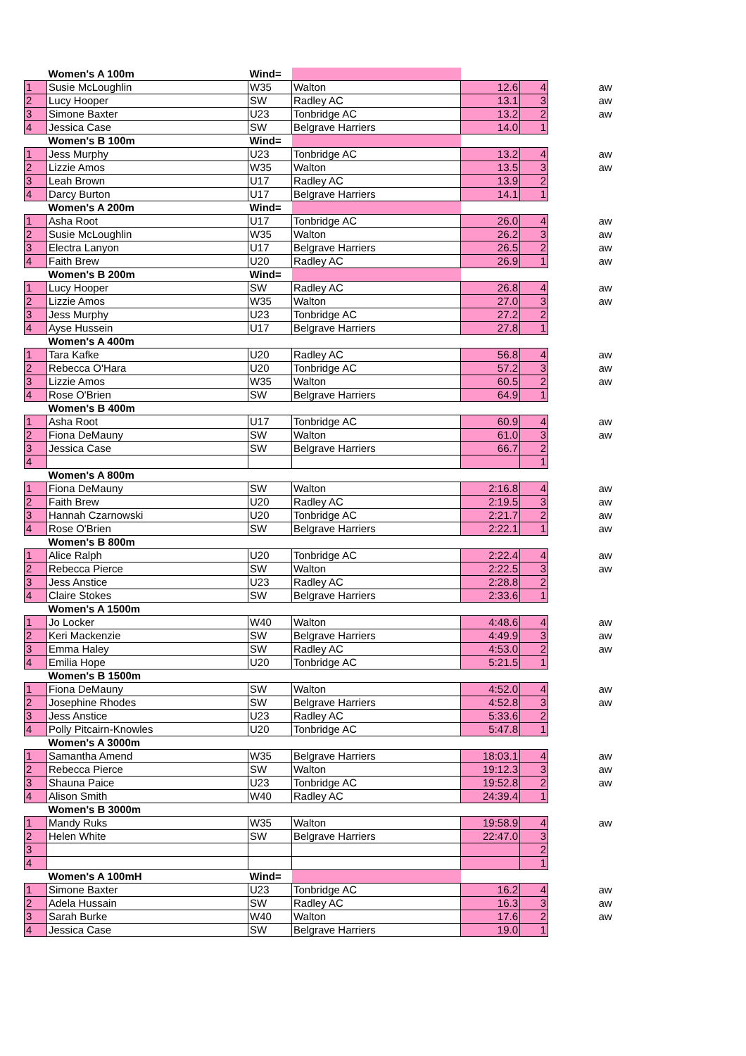| | Women's A 100m | Wind= | | | | | |
| 1 | Susie McLoughlin | W35 | Walton | 12.6 | 4 | | aw |
| 2 | Lucy Hooper | SW | Radley AC | 13.1 | 3 | | aw |
| 3 | Simone Baxter | U23 | Tonbridge AC | 13.2 | 2 | | aw |
| 4 | Jessica Case | SW | Belgrave Harriers | 14.0 | 1 | | |
| | Women's B 100m | Wind= | | | | | |
| 1 | Jess Murphy | U23 | Tonbridge AC | 13.2 | 4 | | aw |
| 2 | Lizzie Amos | W35 | Walton | 13.5 | 3 | | aw |
| 3 | Leah Brown | U17 | Radley AC | 13.9 | 2 | | |
| 4 | Darcy Burton | U17 | Belgrave Harriers | 14.1 | 1 | | |
| | Women's A 200m | Wind= | | | | | |
| 1 | Asha Root | U17 | Tonbridge AC | 26.0 | 4 | | aw |
| 2 | Susie McLoughlin | W35 | Walton | 26.2 | 3 | | aw |
| 3 | Electra Lanyon | U17 | Belgrave Harriers | 26.5 | 2 | | aw |
| 4 | Faith Brew | U20 | Radley AC | 26.9 | 1 | | aw |
| | Women's B 200m | Wind= | | | | | |
| 1 | Lucy Hooper | SW | Radley AC | 26.8 | 4 | | aw |
| 2 | Lizzie Amos | W35 | Walton | 27.0 | 3 | | aw |
| 3 | Jess Murphy | U23 | Tonbridge AC | 27.2 | 2 | | |
| 4 | Ayse Hussein | U17 | Belgrave Harriers | 27.8 | 1 | | |
| | Women's A 400m | | | | | | |
| 1 | Tara Kafke | U20 | Radley AC | 56.8 | 4 | | aw |
| 2 | Rebecca O'Hara | U20 | Tonbridge AC | 57.2 | 3 | | aw |
| 3 | Lizzie Amos | W35 | Walton | 60.5 | 2 | | aw |
| 4 | Rose O'Brien | SW | Belgrave Harriers | 64.9 | 1 | | |
| | Women's B 400m | | | | | | |
| 1 | Asha Root | U17 | Tonbridge AC | 60.9 | 4 | | aw |
| 2 | Fiona DeMauny | SW | Walton | 61.0 | 3 | | aw |
| 3 | Jessica Case | SW | Belgrave Harriers | 66.7 | 2 | | |
| 4 | | | | | 1 | | |
| | Women's A 800m | | | | | | |
| 1 | Fiona DeMauny | SW | Walton | 2:16.8 | 4 | | aw |
| 2 | Faith Brew | U20 | Radley AC | 2:19.5 | 3 | | aw |
| 3 | Hannah Czarnowski | U20 | Tonbridge AC | 2:21.7 | 2 | | aw |
| 4 | Rose O'Brien | SW | Belgrave Harriers | 2:22.1 | 1 | | aw |
| | Women's B 800m | | | | | | |
| 1 | Alice Ralph | U20 | Tonbridge AC | 2:22.4 | 4 | | aw |
| 2 | Rebecca Pierce | SW | Walton | 2:22.5 | 3 | | aw |
| 3 | Jess Anstice | U23 | Radley AC | 2:28.8 | 2 | | |
| 4 | Claire Stokes | SW | Belgrave Harriers | 2:33.6 | 1 | | |
| | Women's A 1500m | | | | | | |
| 1 | Jo Locker | W40 | Walton | 4:48.6 | 4 | | aw |
| 2 | Keri Mackenzie | SW | Belgrave Harriers | 4:49.9 | 3 | | aw |
| 3 | Emma Haley | SW | Radley AC | 4:53.0 | 2 | | aw |
| 4 | Emilia Hope | U20 | Tonbridge AC | 5:21.5 | 1 | | |
| | Women's B 1500m | | | | | | |
| 1 | Fiona DeMauny | SW | Walton | 4:52.0 | 4 | | aw |
| 2 | Josephine Rhodes | SW | Belgrave Harriers | 4:52.8 | 3 | | aw |
| 3 | Jess Anstice | U23 | Radley AC | 5:33.6 | 2 | | |
| 4 | Polly Pitcairn-Knowles | U20 | Tonbridge AC | 5:47.8 | 1 | | |
| | Women's A 3000m | | | | | | |
| 1 | Samantha Amend | W35 | Belgrave Harriers | 18:03.1 | 4 | | aw |
| 2 | Rebecca Pierce | SW | Walton | 19:12.3 | 3 | | aw |
| 3 | Shauna Paice | U23 | Tonbridge AC | 19:52.8 | 2 | | aw |
| 4 | Alison Smith | W40 | Radley AC | 24:39.4 | 1 | | |
| | Women's B 3000m | | | | | | |
| 1 | Mandy Ruks | W35 | Walton | 19:58.9 | 4 | | aw |
| 2 | Helen White | SW | Belgrave Harriers | 22:47.0 | 3 | | |
| 3 | | | | | 2 | | |
| 4 | | | | | 1 | | |
| | Women's A 100mH | Wind= | | | | | |
| 1 | Simone Baxter | U23 | Tonbridge AC | 16.2 | 4 | | aw |
| 2 | Adela Hussain | SW | Radley AC | 16.3 | 3 | | aw |
| 3 | Sarah Burke | W40 | Walton | 17.6 | 2 | | aw |
| 4 | Jessica Case | SW | Belgrave Harriers | 19.0 | 1 | | |